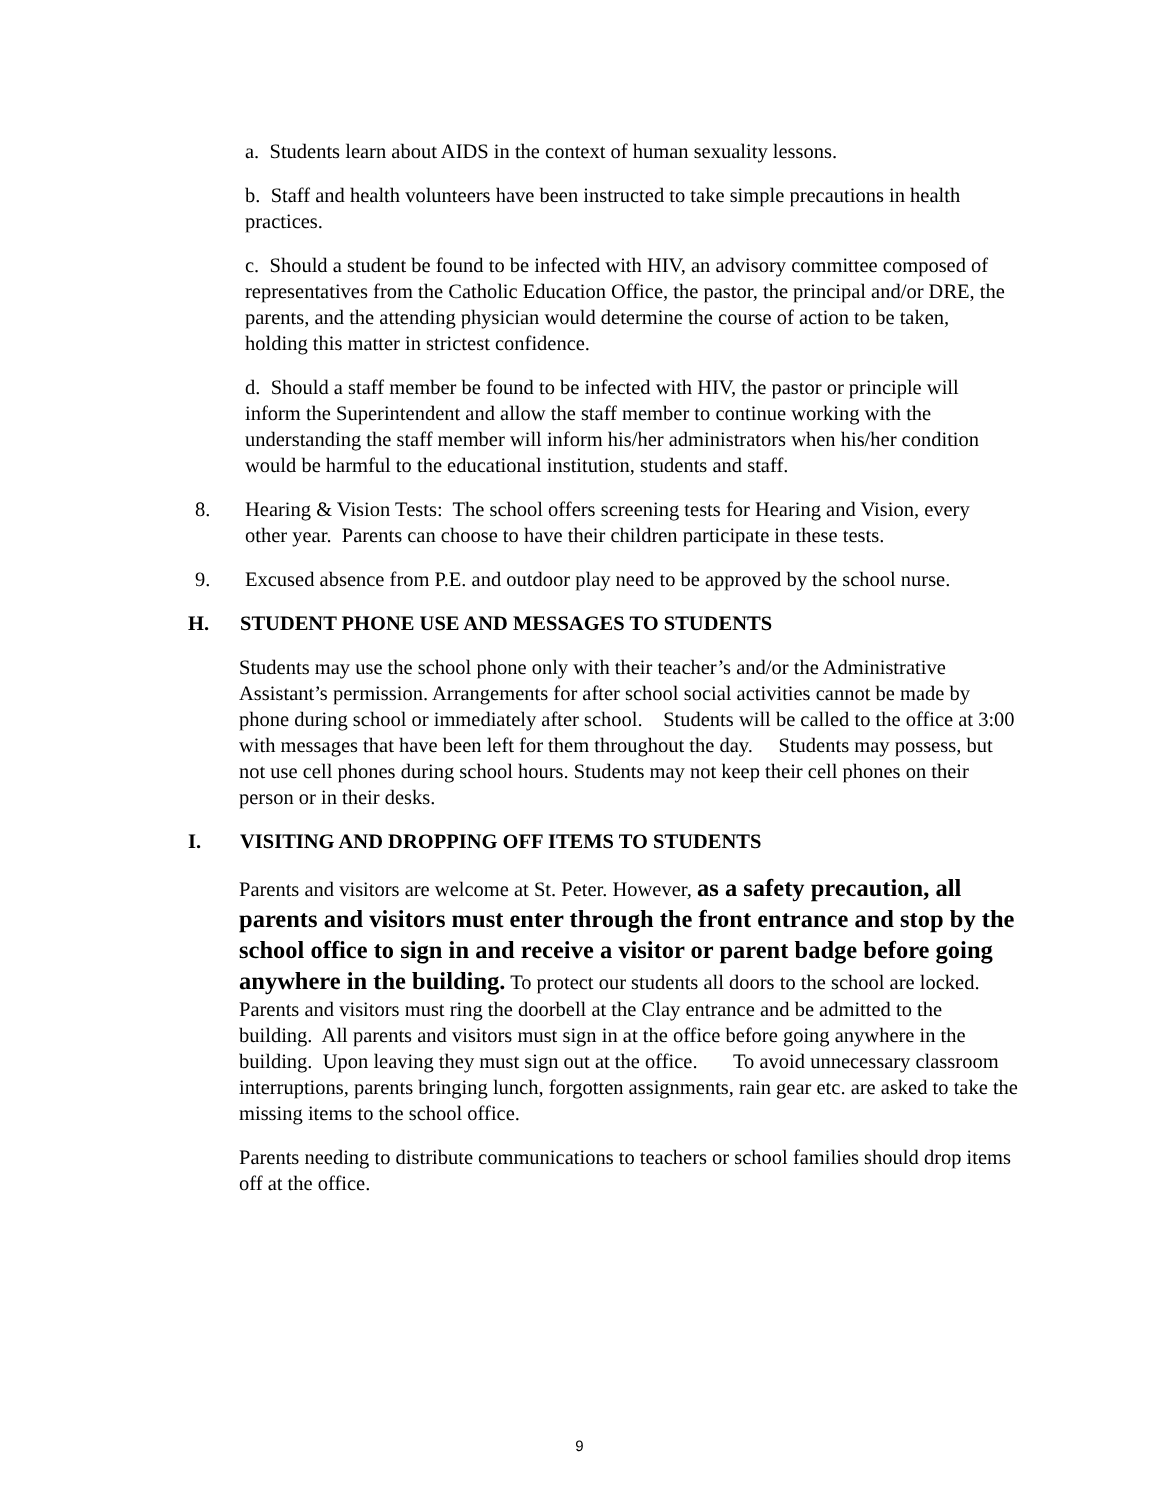a. Students learn about AIDS in the context of human sexuality lessons.
b. Staff and health volunteers have been instructed to take simple precautions in health practices.
c. Should a student be found to be infected with HIV, an advisory committee composed of representatives from the Catholic Education Office, the pastor, the principal and/or DRE, the parents, and the attending physician would determine the course of action to be taken, holding this matter in strictest confidence.
d. Should a staff member be found to be infected with HIV, the pastor or principle will inform the Superintendent and allow the staff member to continue working with the understanding the staff member will inform his/her administrators when his/her condition would be harmful to the educational institution, students and staff.
8. Hearing & Vision Tests: The school offers screening tests for Hearing and Vision, every other year. Parents can choose to have their children participate in these tests.
9. Excused absence from P.E. and outdoor play need to be approved by the school nurse.
H. STUDENT PHONE USE AND MESSAGES TO STUDENTS
Students may use the school phone only with their teacher’s and/or the Administrative Assistant’s permission. Arrangements for after school social activities cannot be made by phone during school or immediately after school. Students will be called to the office at 3:00 with messages that have been left for them throughout the day. Students may possess, but not use cell phones during school hours. Students may not keep their cell phones on their person or in their desks.
I. VISITING AND DROPPING OFF ITEMS TO STUDENTS
Parents and visitors are welcome at St. Peter. However, as a safety precaution, all parents and visitors must enter through the front entrance and stop by the school office to sign in and receive a visitor or parent badge before going anywhere in the building. To protect our students all doors to the school are locked. Parents and visitors must ring the doorbell at the Clay entrance and be admitted to the building. All parents and visitors must sign in at the office before going anywhere in the building. Upon leaving they must sign out at the office. To avoid unnecessary classroom interruptions, parents bringing lunch, forgotten assignments, rain gear etc. are asked to take the missing items to the school office.
Parents needing to distribute communications to teachers or school families should drop items off at the office.
9